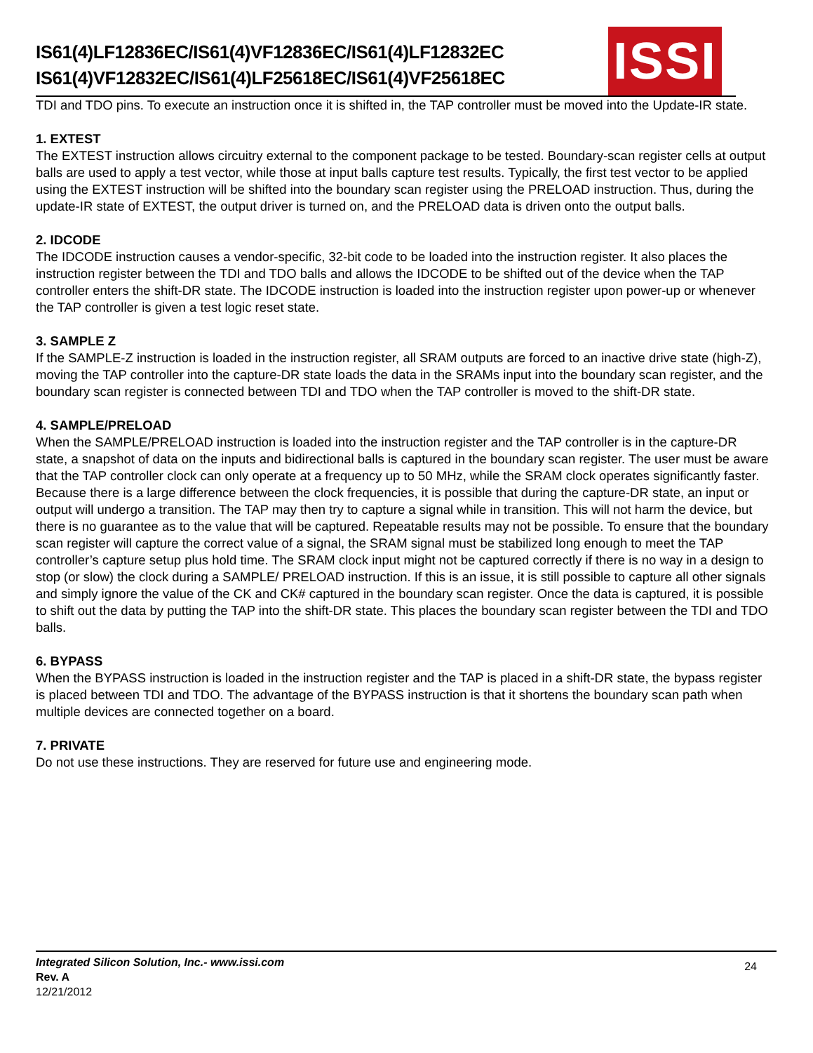IS61(4)LF12836EC/IS61(4)VF12836EC/IS61(4)LF12832EC
IS61(4)VF12832EC/IS61(4)LF25618EC/IS61(4)VF25618EC
ISSI
TDI and TDO pins. To execute an instruction once it is shifted in, the TAP controller must be moved into the Update-IR state.
1. EXTEST
The EXTEST instruction allows circuitry external to the component package to be tested. Boundary-scan register cells at output balls are used to apply a test vector, while those at input balls capture test results. Typically, the first test vector to be applied using the EXTEST instruction will be shifted into the boundary scan register using the PRELOAD instruction. Thus, during the update-IR state of EXTEST, the output driver is turned on, and the PRELOAD data is driven onto the output balls.
2. IDCODE
The IDCODE instruction causes a vendor-specific, 32-bit code to be loaded into the instruction register. It also places the instruction register between the TDI and TDO balls and allows the IDCODE to be shifted out of the device when the TAP controller enters the shift-DR state. The IDCODE instruction is loaded into the instruction register upon power-up or whenever the TAP controller is given a test logic reset state.
3. SAMPLE Z
If the SAMPLE-Z instruction is loaded in the instruction register, all SRAM outputs are forced to an inactive drive state (high-Z), moving the TAP controller into the capture-DR state loads the data in the SRAMs input into the boundary scan register, and the boundary scan register is connected between TDI and TDO when the TAP controller is moved to the shift-DR state.
4. SAMPLE/PRELOAD
When the SAMPLE/PRELOAD instruction is loaded into the instruction register and the TAP controller is in the capture-DR state, a snapshot of data on the inputs and bidirectional balls is captured in the boundary scan register. The user must be aware that the TAP controller clock can only operate at a frequency up to 50 MHz, while the SRAM clock operates significantly faster. Because there is a large difference between the clock frequencies, it is possible that during the capture-DR state, an input or output will undergo a transition. The TAP may then try to capture a signal while in transition. This will not harm the device, but there is no guarantee as to the value that will be captured. Repeatable results may not be possible. To ensure that the boundary scan register will capture the correct value of a signal, the SRAM signal must be stabilized long enough to meet the TAP controller’s capture setup plus hold time. The SRAM clock input might not be captured correctly if there is no way in a design to stop (or slow) the clock during a SAMPLE/ PRELOAD instruction. If this is an issue, it is still possible to capture all other signals and simply ignore the value of the CK and CK# captured in the boundary scan register. Once the data is captured, it is possible to shift out the data by putting the TAP into the shift-DR state. This places the boundary scan register between the TDI and TDO balls.
6. BYPASS
When the BYPASS instruction is loaded in the instruction register and the TAP is placed in a shift-DR state, the bypass register is placed between TDI and TDO. The advantage of the BYPASS instruction is that it shortens the boundary scan path when multiple devices are connected together on a board.
7. PRIVATE
Do not use these instructions. They are reserved for future use and engineering mode.
Integrated Silicon Solution, Inc.- www.issi.com
Rev. A
12/21/2012
24